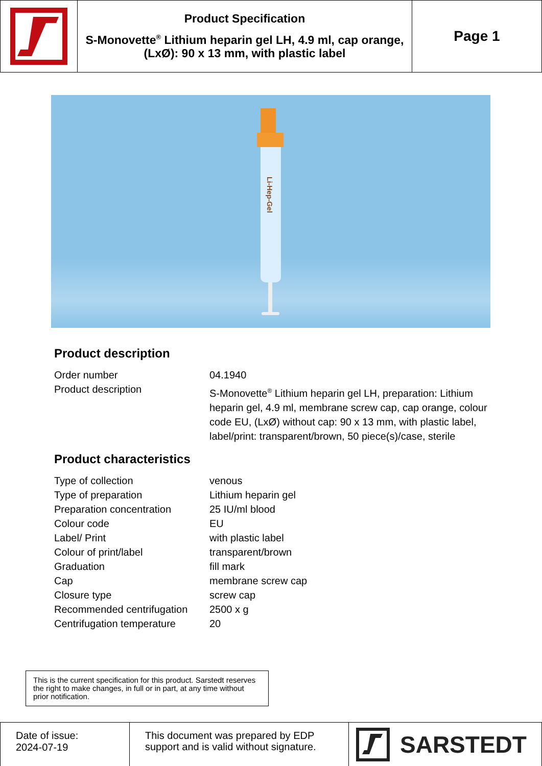Product Specification
S-Monovette<sup>®</sup> Lithium heparin gel LH, 4.9 ml, cap orange, (LxØ): 90 x 13 mm, with plastic label
Page 1
Li-Hep-Gel
Product description
| Order number | 04.1940 |
| Product description | S-Monovette<sup>®</sup> Lithium heparin gel LH, preparation: Lithium heparin gel, 4.9 ml, membrane screw cap, cap orange, colour code EU, (LxØ) without cap: 90 x 13 mm, with plastic label, label/print: transparent/brown, 50 piece(s)/case, sterile |
Product characteristics
| Type of collection | venous |
| Type of preparation | Lithium heparin gel |
| Preparation concentration | 25 IU/ml blood |
| Colour code | EU |
| Label/ Print | with plastic label |
| Colour of print/label | transparent/brown |
| Graduation | fill mark |
| Cap | membrane screw cap |
| Closure type | screw cap |
| Recommended centrifugation | 2500 x g |
| Centrifugation temperature | 20 |
This is the current specification for this product. Sarstedt reserves the right to make changes, in full or in part, at any time without prior notification.
Date of issue:
2024-07-19
This document was prepared by EDP support and is valid without signature.
SARSTEDT